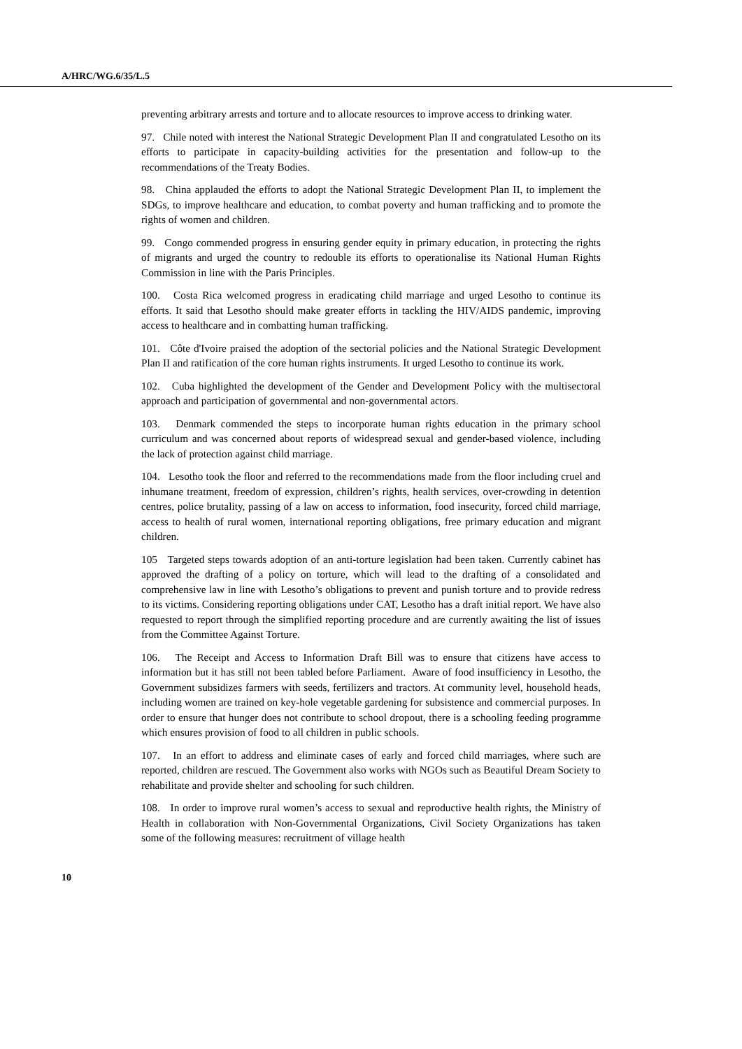A/HRC/WG.6/35/L.5
preventing arbitrary arrests and torture and to allocate resources to improve access to drinking water.
97. Chile noted with interest the National Strategic Development Plan II and congratulated Lesotho on its efforts to participate in capacity-building activities for the presentation and follow-up to the recommendations of the Treaty Bodies.
98. China applauded the efforts to adopt the National Strategic Development Plan II, to implement the SDGs, to improve healthcare and education, to combat poverty and human trafficking and to promote the rights of women and children.
99. Congo commended progress in ensuring gender equity in primary education, in protecting the rights of migrants and urged the country to redouble its efforts to operationalise its National Human Rights Commission in line with the Paris Principles.
100. Costa Rica welcomed progress in eradicating child marriage and urged Lesotho to continue its efforts. It said that Lesotho should make greater efforts in tackling the HIV/AIDS pandemic, improving access to healthcare and in combatting human trafficking.
101. Côte d'Ivoire praised the adoption of the sectorial policies and the National Strategic Development Plan II and ratification of the core human rights instruments. It urged Lesotho to continue its work.
102. Cuba highlighted the development of the Gender and Development Policy with the multisectoral approach and participation of governmental and non-governmental actors.
103. Denmark commended the steps to incorporate human rights education in the primary school curriculum and was concerned about reports of widespread sexual and gender-based violence, including the lack of protection against child marriage.
104. Lesotho took the floor and referred to the recommendations made from the floor including cruel and inhumane treatment, freedom of expression, children’s rights, health services, over-crowding in detention centres, police brutality, passing of a law on access to information, food insecurity, forced child marriage, access to health of rural women, international reporting obligations, free primary education and migrant children.
105 Targeted steps towards adoption of an anti-torture legislation had been taken. Currently cabinet has approved the drafting of a policy on torture, which will lead to the drafting of a consolidated and comprehensive law in line with Lesotho’s obligations to prevent and punish torture and to provide redress to its victims. Considering reporting obligations under CAT, Lesotho has a draft initial report. We have also requested to report through the simplified reporting procedure and are currently awaiting the list of issues from the Committee Against Torture.
106. The Receipt and Access to Information Draft Bill was to ensure that citizens have access to information but it has still not been tabled before Parliament. Aware of food insufficiency in Lesotho, the Government subsidizes farmers with seeds, fertilizers and tractors. At community level, household heads, including women are trained on key-hole vegetable gardening for subsistence and commercial purposes. In order to ensure that hunger does not contribute to school dropout, there is a schooling feeding programme which ensures provision of food to all children in public schools.
107. In an effort to address and eliminate cases of early and forced child marriages, where such are reported, children are rescued. The Government also works with NGOs such as Beautiful Dream Society to rehabilitate and provide shelter and schooling for such children.
108. In order to improve rural women’s access to sexual and reproductive health rights, the Ministry of Health in collaboration with Non-Governmental Organizations, Civil Society Organizations has taken some of the following measures: recruitment of village health
10